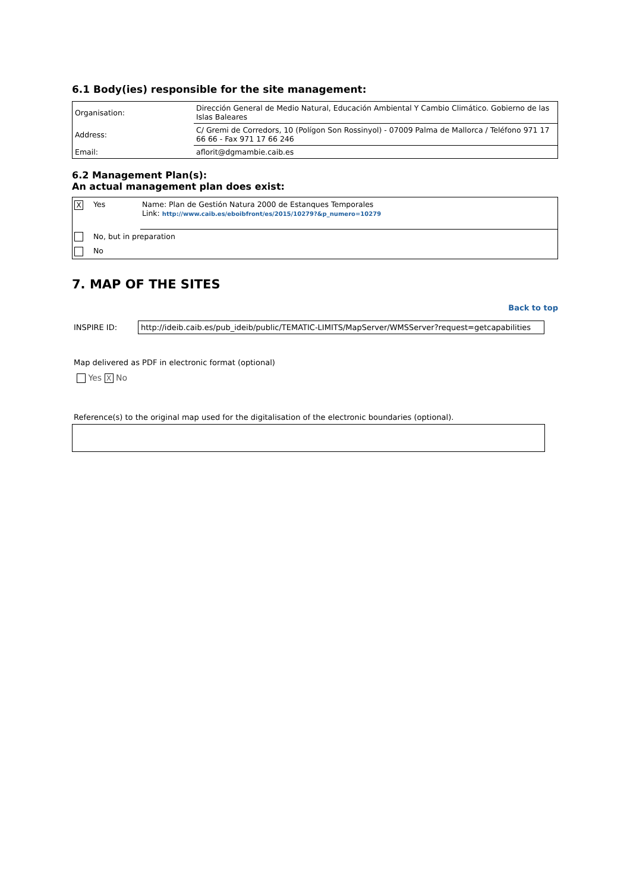6.1 Body(ies) responsible for the site management:
| Organisation: | Dirección General de Medio Natural, Educación Ambiental Y Cambio Climático. Gobierno de las Islas Baleares |
| Address: | C/ Gremi de Corredors, 10 (Polígon Son Rossinyol) - 07009 Palma de Mallorca / Teléfono 971 17 66 66 - Fax 971 17 66 246 |
| Email: | aflorit@dgmambie.caib.es |
6.2 Management Plan(s):
An actual management plan does exist:
| X | Yes | Name: Plan de Gestión Natura 2000 de Estanques Temporales Link: http://www.caib.es/eboibfront/es/2015/10279?&p_numero=10279 |
| | No, but in preparation | |
| | No | |
7. MAP OF THE SITES
Back to top
INSPIRE ID: http://ideib.caib.es/pub_ideib/public/TEMATIC-LIMITS/MapServer/WMSServer?request=getcapabilities
Map delivered as PDF in electronic format (optional)
Yes X No
Reference(s) to the original map used for the digitalisation of the electronic boundaries (optional).